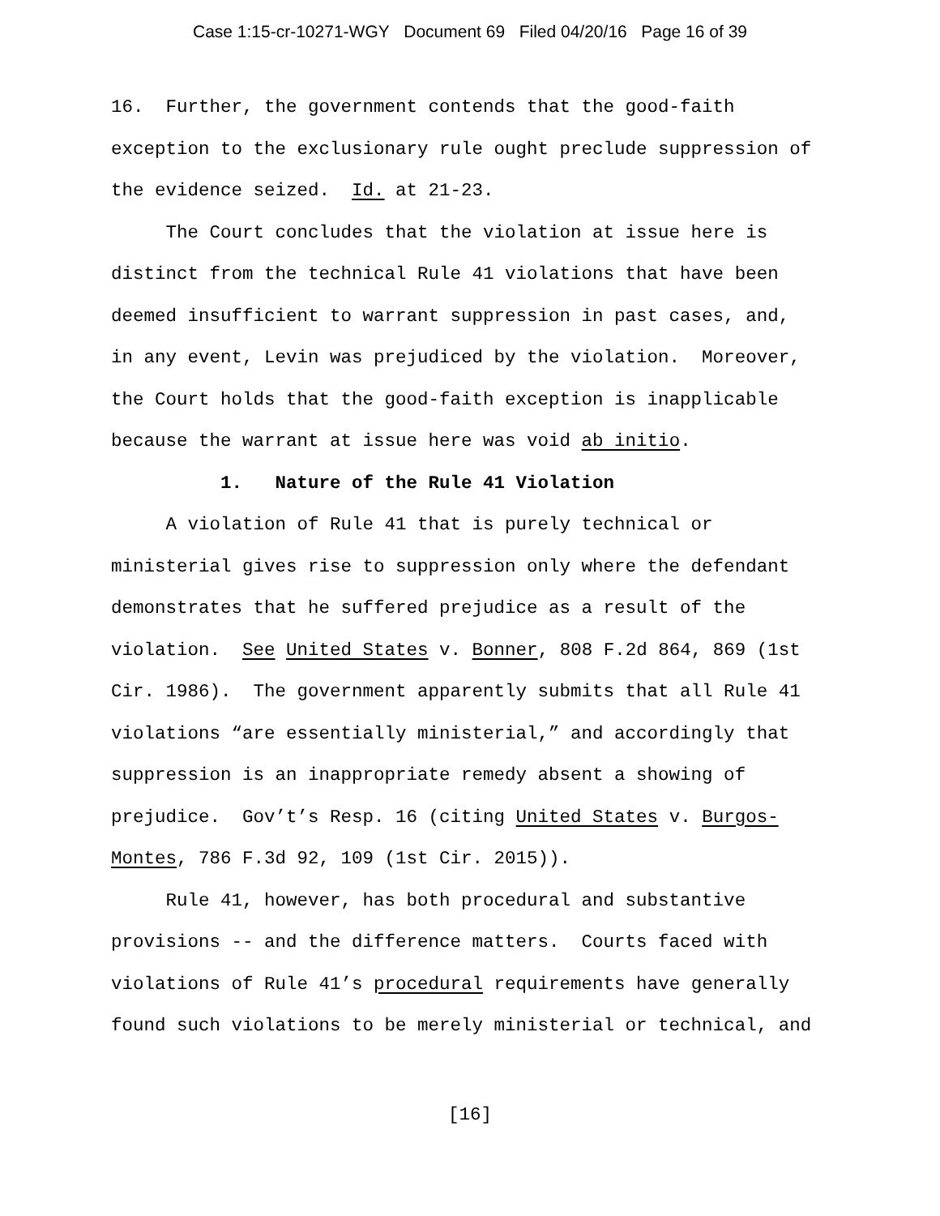Case 1:15-cr-10271-WGY Document 69 Filed 04/20/16 Page 16 of 39
16. Further, the government contends that the good-faith exception to the exclusionary rule ought preclude suppression of the evidence seized. Id. at 21-23.
The Court concludes that the violation at issue here is distinct from the technical Rule 41 violations that have been deemed insufficient to warrant suppression in past cases, and, in any event, Levin was prejudiced by the violation. Moreover, the Court holds that the good-faith exception is inapplicable because the warrant at issue here was void ab initio.
1. Nature of the Rule 41 Violation
A violation of Rule 41 that is purely technical or ministerial gives rise to suppression only where the defendant demonstrates that he suffered prejudice as a result of the violation. See United States v. Bonner, 808 F.2d 864, 869 (1st Cir. 1986). The government apparently submits that all Rule 41 violations “are essentially ministerial,” and accordingly that suppression is an inappropriate remedy absent a showing of prejudice. Gov’t’s Resp. 16 (citing United States v. Burgos- Montes, 786 F.3d 92, 109 (1st Cir. 2015)).
Rule 41, however, has both procedural and substantive provisions -- and the difference matters. Courts faced with violations of Rule 41’s procedural requirements have generally found such violations to be merely ministerial or technical, and
[16]